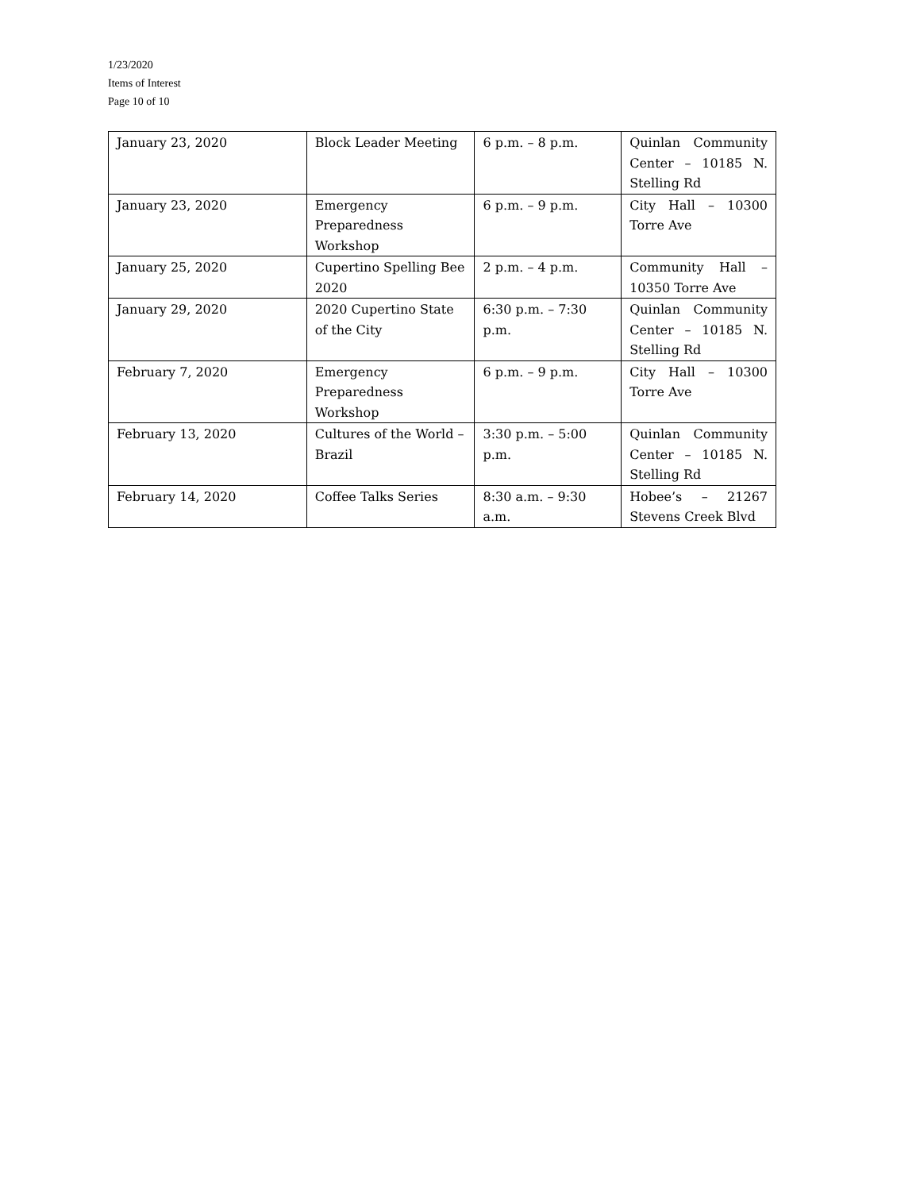1/23/2020
Items of Interest
Page 10 of 10
| January 23, 2020 | Block Leader Meeting | 6 p.m. – 8 p.m. | Quinlan Community Center – 10185 N. Stelling Rd |
| January 23, 2020 | Emergency Preparedness Workshop | 6 p.m. – 9 p.m. | City Hall – 10300 Torre Ave |
| January 25, 2020 | Cupertino Spelling Bee 2020 | 2 p.m. – 4 p.m. | Community Hall – 10350 Torre Ave |
| January 29, 2020 | 2020 Cupertino State of the City | 6:30 p.m. – 7:30 p.m. | Quinlan Community Center – 10185 N. Stelling Rd |
| February 7, 2020 | Emergency Preparedness Workshop | 6 p.m. – 9 p.m. | City Hall – 10300 Torre Ave |
| February 13, 2020 | Cultures of the World – Brazil | 3:30 p.m. – 5:00 p.m. | Quinlan Community Center – 10185 N. Stelling Rd |
| February 14, 2020 | Coffee Talks Series | 8:30 a.m. – 9:30 a.m. | Hobee’s – 21267 Stevens Creek Blvd |